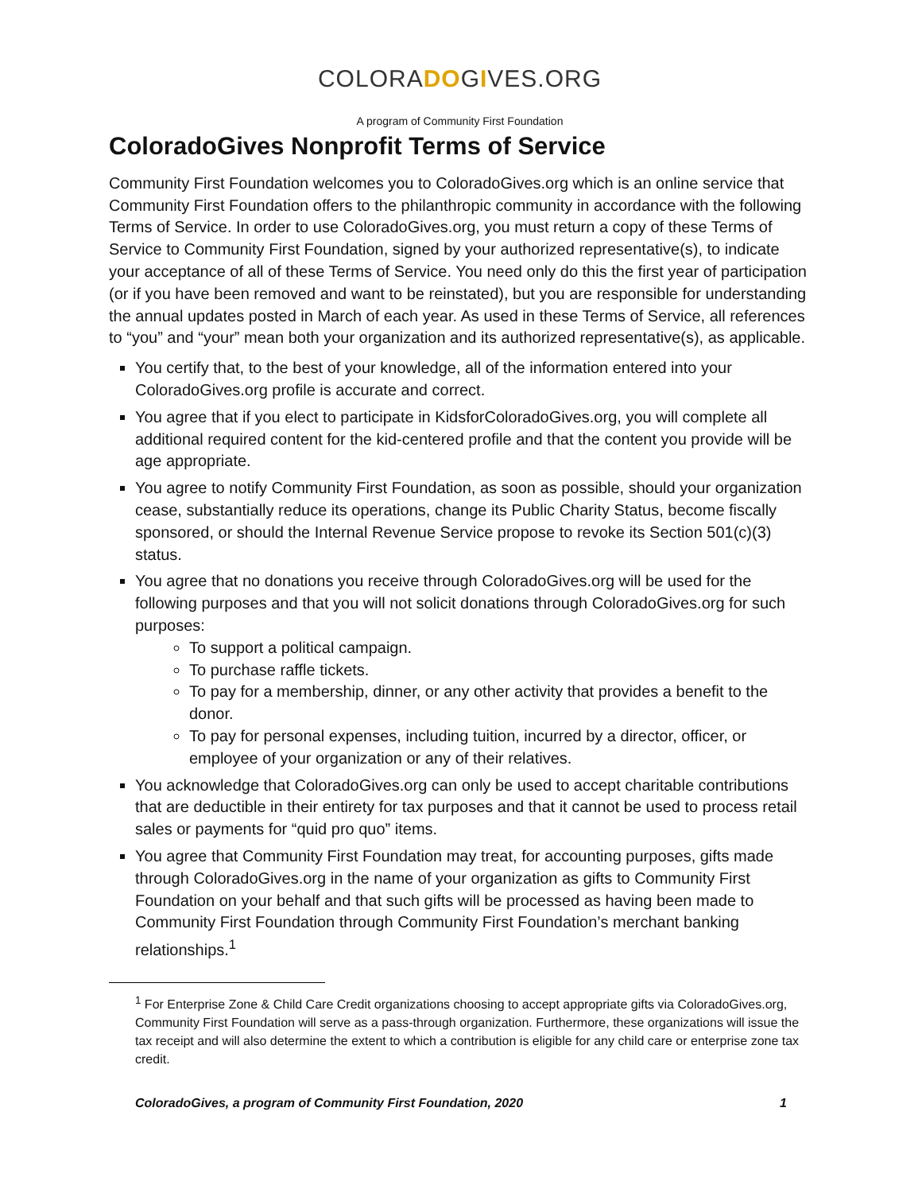COLORADOGIVES.ORG
A program of Community First Foundation
ColoradoGives Nonprofit Terms of Service
Community First Foundation welcomes you to ColoradoGives.org which is an online service that Community First Foundation offers to the philanthropic community in accordance with the following Terms of Service. In order to use ColoradoGives.org, you must return a copy of these Terms of Service to Community First Foundation, signed by your authorized representative(s), to indicate your acceptance of all of these Terms of Service. You need only do this the first year of participation (or if you have been removed and want to be reinstated), but you are responsible for understanding the annual updates posted in March of each year. As used in these Terms of Service, all references to “you” and “your” mean both your organization and its authorized representative(s), as applicable.
You certify that, to the best of your knowledge, all of the information entered into your ColoradoGives.org profile is accurate and correct.
You agree that if you elect to participate in KidsforColoradoGives.org, you will complete all additional required content for the kid-centered profile and that the content you provide will be age appropriate.
You agree to notify Community First Foundation, as soon as possible, should your organization cease, substantially reduce its operations, change its Public Charity Status, become fiscally sponsored, or should the Internal Revenue Service propose to revoke its Section 501(c)(3) status.
You agree that no donations you receive through ColoradoGives.org will be used for the following purposes and that you will not solicit donations through ColoradoGives.org for such purposes:
To support a political campaign.
To purchase raffle tickets.
To pay for a membership, dinner, or any other activity that provides a benefit to the donor.
To pay for personal expenses, including tuition, incurred by a director, officer, or employee of your organization or any of their relatives.
You acknowledge that ColoradoGives.org can only be used to accept charitable contributions that are deductible in their entirety for tax purposes and that it cannot be used to process retail sales or payments for “quid pro quo” items.
You agree that Community First Foundation may treat, for accounting purposes, gifts made through ColoradoGives.org in the name of your organization as gifts to Community First Foundation on your behalf and that such gifts will be processed as having been made to Community First Foundation through Community First Foundation’s merchant banking relationships.<sup>1</sup>
<sup>1</sup> For Enterprise Zone & Child Care Credit organizations choosing to accept appropriate gifts via ColoradoGives.org, Community First Foundation will serve as a pass-through organization. Furthermore, these organizations will issue the tax receipt and will also determine the extent to which a contribution is eligible for any child care or enterprise zone tax credit.
ColoradoGives, a program of Community First Foundation, 2020 1